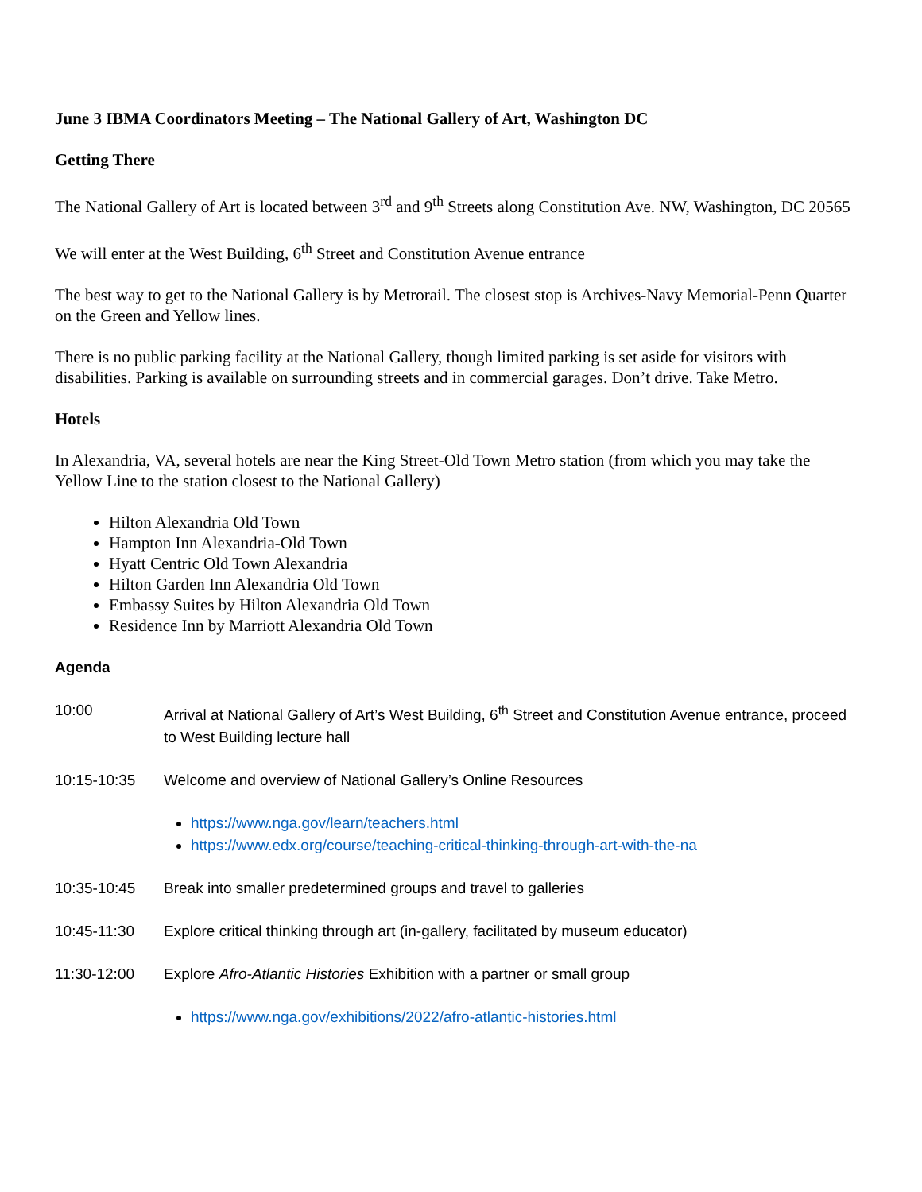June 3 IBMA Coordinators Meeting – The National Gallery of Art, Washington DC
Getting There
The National Gallery of Art is located between 3<sup>rd</sup> and 9<sup>th</sup> Streets along Constitution Ave. NW, Washington, DC 20565
We will enter at the West Building, 6<sup>th</sup> Street and Constitution Avenue entrance
The best way to get to the National Gallery is by Metrorail. The closest stop is Archives-Navy Memorial-Penn Quarter on the Green and Yellow lines.
There is no public parking facility at the National Gallery, though limited parking is set aside for visitors with disabilities. Parking is available on surrounding streets and in commercial garages. Don’t drive. Take Metro.
Hotels
In Alexandria, VA, several hotels are near the King Street-Old Town Metro station (from which you may take the Yellow Line to the station closest to the National Gallery)
Hilton Alexandria Old Town
Hampton Inn Alexandria-Old Town
Hyatt Centric Old Town Alexandria
Hilton Garden Inn Alexandria Old Town
Embassy Suites by Hilton Alexandria Old Town
Residence Inn by Marriott Alexandria Old Town
Agenda
10:00 Arrival at National Gallery of Art’s West Building, 6<sup>th</sup> Street and Constitution Avenue entrance, proceed to West Building lecture hall
10:15-10:35 Welcome and overview of National Gallery’s Online Resources
https://www.nga.gov/learn/teachers.html
https://www.edx.org/course/teaching-critical-thinking-through-art-with-the-na
10:35-10:45 Break into smaller predetermined groups and travel to galleries
10:45-11:30 Explore critical thinking through art (in-gallery, facilitated by museum educator)
11:30-12:00 Explore Afro-Atlantic Histories Exhibition with a partner or small group
https://www.nga.gov/exhibitions/2022/afro-atlantic-histories.html